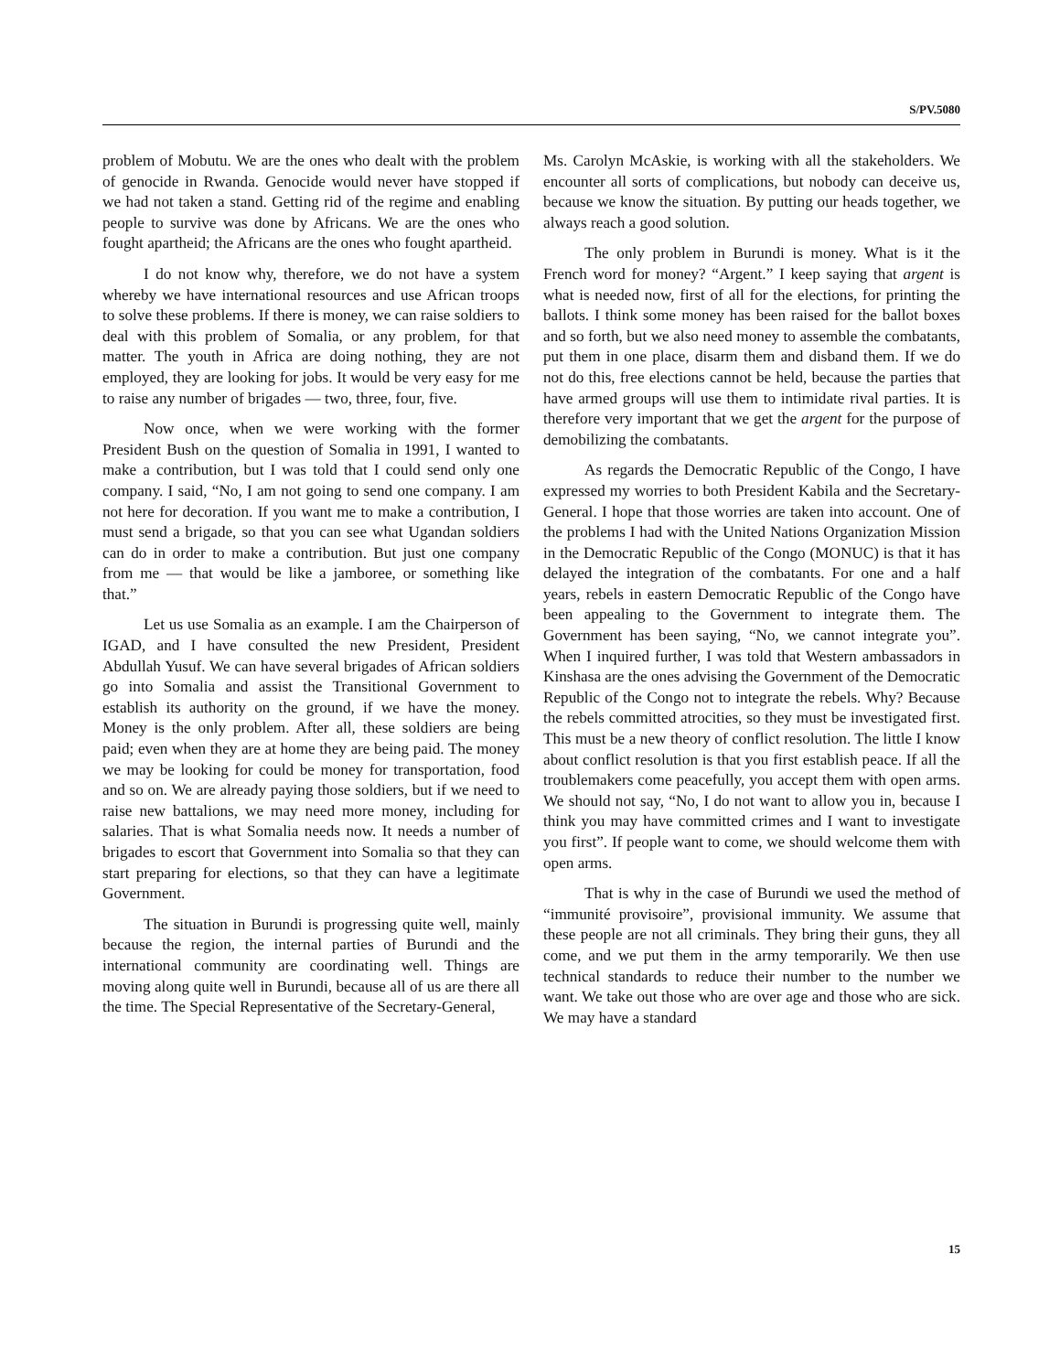S/PV.5080
problem of Mobutu. We are the ones who dealt with the problem of genocide in Rwanda. Genocide would never have stopped if we had not taken a stand. Getting rid of the regime and enabling people to survive was done by Africans. We are the ones who fought apartheid; the Africans are the ones who fought apartheid.
I do not know why, therefore, we do not have a system whereby we have international resources and use African troops to solve these problems. If there is money, we can raise soldiers to deal with this problem of Somalia, or any problem, for that matter. The youth in Africa are doing nothing, they are not employed, they are looking for jobs. It would be very easy for me to raise any number of brigades — two, three, four, five.
Now once, when we were working with the former President Bush on the question of Somalia in 1991, I wanted to make a contribution, but I was told that I could send only one company. I said, “No, I am not going to send one company. I am not here for decoration. If you want me to make a contribution, I must send a brigade, so that you can see what Ugandan soldiers can do in order to make a contribution. But just one company from me — that would be like a jamboree, or something like that.”
Let us use Somalia as an example. I am the Chairperson of IGAD, and I have consulted the new President, President Abdullah Yusuf. We can have several brigades of African soldiers go into Somalia and assist the Transitional Government to establish its authority on the ground, if we have the money. Money is the only problem. After all, these soldiers are being paid; even when they are at home they are being paid. The money we may be looking for could be money for transportation, food and so on. We are already paying those soldiers, but if we need to raise new battalions, we may need more money, including for salaries. That is what Somalia needs now. It needs a number of brigades to escort that Government into Somalia so that they can start preparing for elections, so that they can have a legitimate Government.
The situation in Burundi is progressing quite well, mainly because the region, the internal parties of Burundi and the international community are coordinating well. Things are moving along quite well in Burundi, because all of us are there all the time. The Special Representative of the Secretary-General,
Ms. Carolyn McAskie, is working with all the stakeholders. We encounter all sorts of complications, but nobody can deceive us, because we know the situation. By putting our heads together, we always reach a good solution.
The only problem in Burundi is money. What is it the French word for money? “Argent.” I keep saying that argent is what is needed now, first of all for the elections, for printing the ballots. I think some money has been raised for the ballot boxes and so forth, but we also need money to assemble the combatants, put them in one place, disarm them and disband them. If we do not do this, free elections cannot be held, because the parties that have armed groups will use them to intimidate rival parties. It is therefore very important that we get the argent for the purpose of demobilizing the combatants.
As regards the Democratic Republic of the Congo, I have expressed my worries to both President Kabila and the Secretary-General. I hope that those worries are taken into account. One of the problems I had with the United Nations Organization Mission in the Democratic Republic of the Congo (MONUC) is that it has delayed the integration of the combatants. For one and a half years, rebels in eastern Democratic Republic of the Congo have been appealing to the Government to integrate them. The Government has been saying, “No, we cannot integrate you”. When I inquired further, I was told that Western ambassadors in Kinshasa are the ones advising the Government of the Democratic Republic of the Congo not to integrate the rebels. Why? Because the rebels committed atrocities, so they must be investigated first. This must be a new theory of conflict resolution. The little I know about conflict resolution is that you first establish peace. If all the troublemakers come peacefully, you accept them with open arms. We should not say, “No, I do not want to allow you in, because I think you may have committed crimes and I want to investigate you first”. If people want to come, we should welcome them with open arms.
That is why in the case of Burundi we used the method of “immunité provisoire”, provisional immunity. We assume that these people are not all criminals. They bring their guns, they all come, and we put them in the army temporarily. We then use technical standards to reduce their number to the number we want. We take out those who are over age and those who are sick. We may have a standard
15